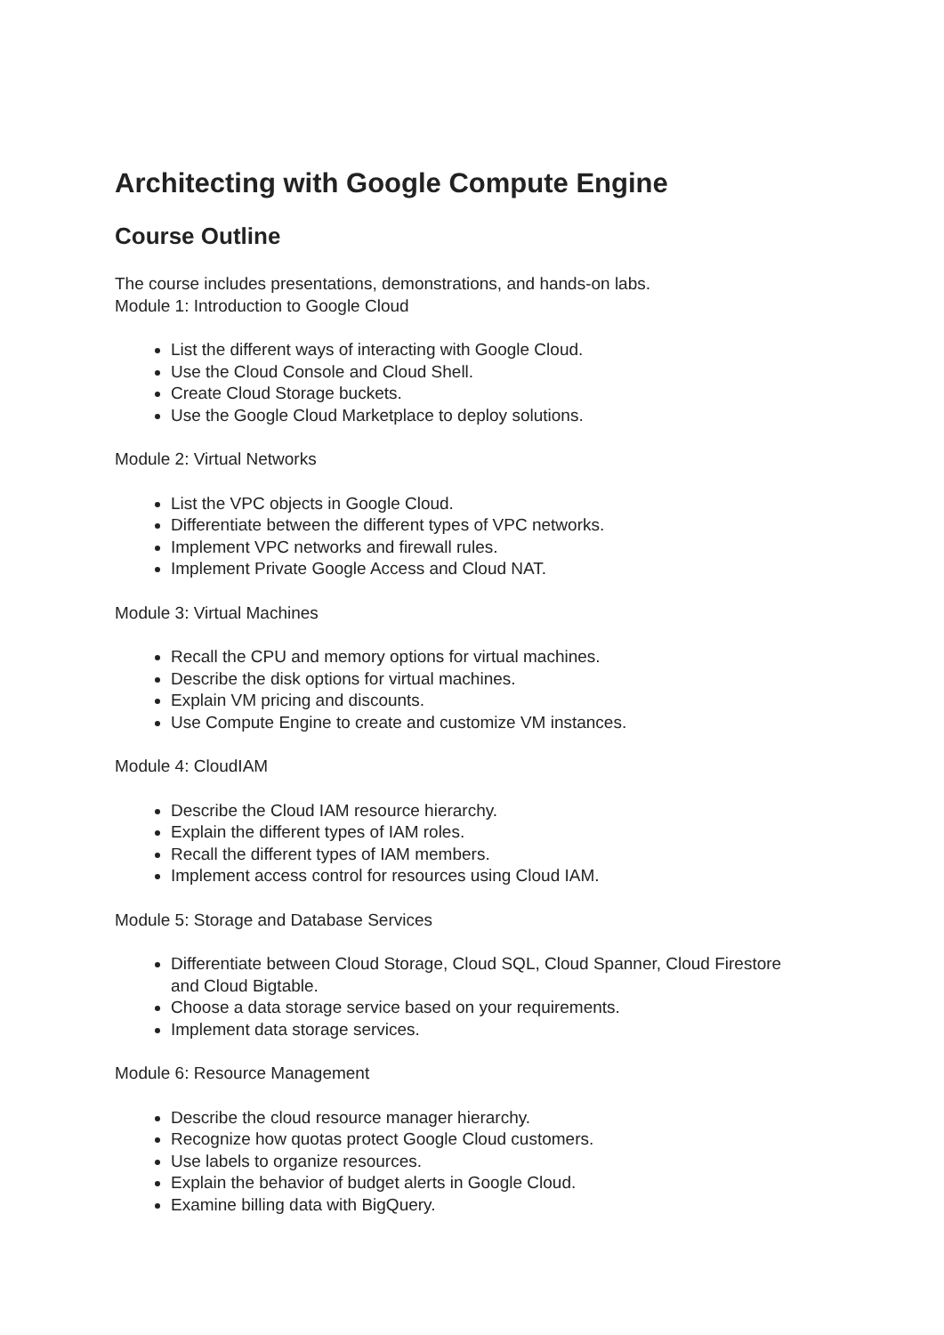Architecting with Google Compute Engine
Course Outline
The course includes presentations, demonstrations, and hands-on labs.
Module 1: Introduction to Google Cloud
List the different ways of interacting with Google Cloud.
Use the Cloud Console and Cloud Shell.
Create Cloud Storage buckets.
Use the Google Cloud Marketplace to deploy solutions.
Module 2: Virtual Networks
List the VPC objects in Google Cloud.
Differentiate between the different types of VPC networks.
Implement VPC networks and firewall rules.
Implement Private Google Access and Cloud NAT.
Module 3: Virtual Machines
Recall the CPU and memory options for virtual machines.
Describe the disk options for virtual machines.
Explain VM pricing and discounts.
Use Compute Engine to create and customize VM instances.
Module 4: CloudIAM
Describe the Cloud IAM resource hierarchy.
Explain the different types of IAM roles.
Recall the different types of IAM members.
Implement access control for resources using Cloud IAM.
Module 5: Storage and Database Services
Differentiate between Cloud Storage, Cloud SQL, Cloud Spanner, Cloud Firestore and Cloud Bigtable.
Choose a data storage service based on your requirements.
Implement data storage services.
Module 6: Resource Management
Describe the cloud resource manager hierarchy.
Recognize how quotas protect Google Cloud customers.
Use labels to organize resources.
Explain the behavior of budget alerts in Google Cloud.
Examine billing data with BigQuery.